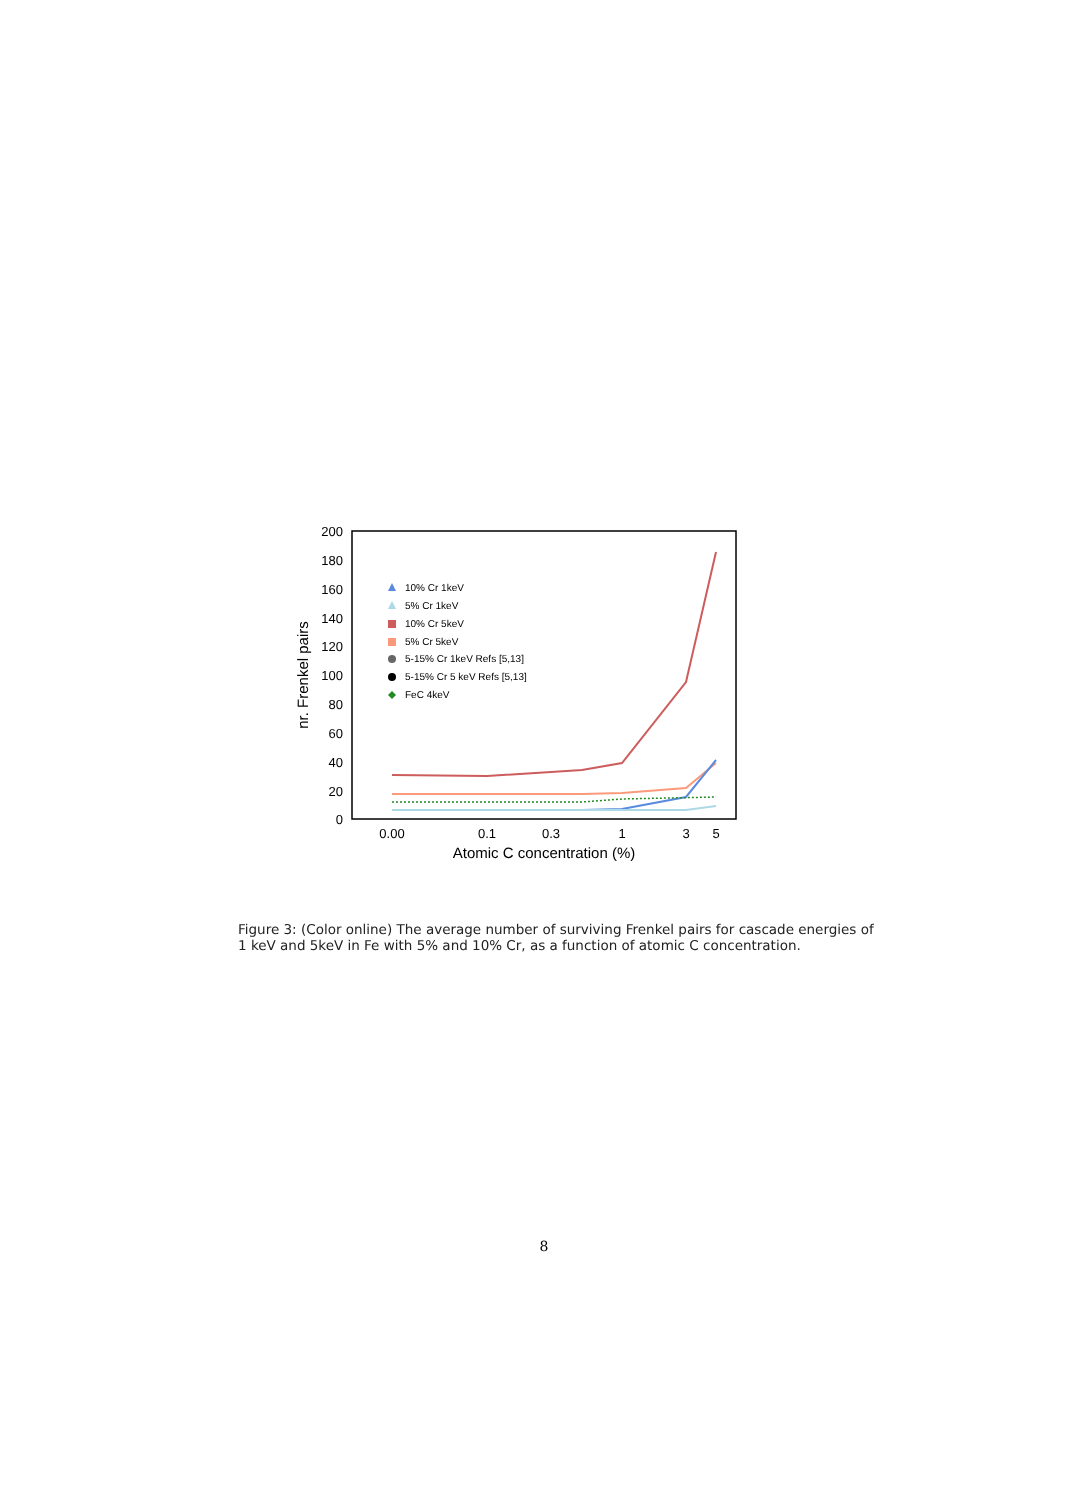200
180
160
140
120
100
80
60
40
20
0
0.00
0.1
0.3
1
3
5
Atomic C concentration (%)
nr. Frenkel pairs
10% Cr 1keV
5% Cr 1keV
10% Cr 5keV
5% Cr 5keV
5-15% Cr 1keV Refs [5,13]
5-15% Cr 5 keV Refs [5,13]
FeC 4keV
Figure 3: (Color online) The average number of surviving Frenkel pairs for cascade energies of 1 keV and 5keV in Fe with 5% and 10% Cr, as a function of atomic C concentration.
8